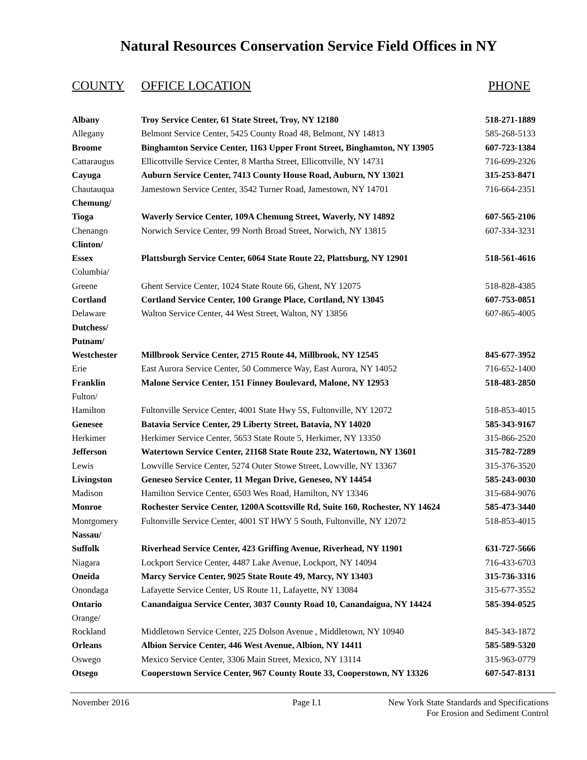Natural Resources Conservation Service Field Offices in NY
COUNTY OFFICE LOCATION PHONE
| Albany | Troy Service Center, 61 State Street, Troy, NY 12180 | 518-271-1889 |
| Allegany | Belmont Service Center, 5425 County Road 48, Belmont, NY 14813 | 585-268-5133 |
| Broome | Binghamton Service Center, 1163 Upper Front Street, Binghamton, NY 13905 | 607-723-1384 |
| Cattaraugus | Ellicottville Service Center, 8 Martha Street, Ellicottville, NY 14731 | 716-699-2326 |
| Cayuga | Auburn Service Center, 7413 County House Road, Auburn, NY 13021 | 315-253-8471 |
| Chautauqua | Jamestown Service Center, 3542 Turner Road, Jamestown, NY 14701 | 716-664-2351 |
| Chemung/ | | |
| Tioga | Waverly Service Center, 109A Chemung Street, Waverly, NY 14892 | 607-565-2106 |
| Chenango | Norwich Service Center, 99 North Broad Street, Norwich, NY 13815 | 607-334-3231 |
| Clinton/ | | |
| Essex | Plattsburgh Service Center, 6064 State Route 22, Plattsburg, NY 12901 | 518-561-4616 |
| Columbia/ | | |
| Greene | Ghent Service Center, 1024 State Route 66, Ghent, NY 12075 | 518-828-4385 |
| Cortland | Cortland Service Center, 100 Grange Place, Cortland, NY 13045 | 607-753-0851 |
| Delaware | Walton Service Center, 44 West Street, Walton, NY 13856 | 607-865-4005 |
| Dutchess/ | | |
| Putnam/ | | |
| Westchester | Millbrook Service Center, 2715 Route 44, Millbrook, NY 12545 | 845-677-3952 |
| Erie | East Aurora Service Center, 50 Commerce Way, East Aurora, NY 14052 | 716-652-1400 |
| Franklin | Malone Service Center, 151 Finney Boulevard, Malone, NY 12953 | 518-483-2850 |
| Fulton/ | | |
| Hamilton | Fultonville Service Center, 4001 State Hwy 5S, Fultonville, NY 12072 | 518-853-4015 |
| Genesee | Batavia Service Center, 29 Liberty Street, Batavia, NY 14020 | 585-343-9167 |
| Herkimer | Herkimer Service Center, 5653 State Route 5, Herkimer, NY 13350 | 315-866-2520 |
| Jefferson | Watertown Service Center, 21168 State Route 232, Watertown, NY 13601 | 315-782-7289 |
| Lewis | Lowville Service Center, 5274 Outer Stowe Street, Lowville, NY 13367 | 315-376-3520 |
| Livingston | Geneseo Service Center, 11 Megan Drive, Geneseo, NY 14454 | 585-243-0030 |
| Madison | Hamilton Service Center, 6503 Wes Road, Hamilton, NY 13346 | 315-684-9076 |
| Monroe | Rochester Service Center, 1200A Scottsville Rd, Suite 160, Rochester, NY 14624 | 585-473-3440 |
| Montgomery | Fultonville Service Center, 4001 ST HWY 5 South, Fultonville, NY 12072 | 518-853-4015 |
| Nassau/ | | |
| Suffolk | Riverhead Service Center, 423 Griffing Avenue, Riverhead, NY 11901 | 631-727-5666 |
| Niagara | Lockport Service Center, 4487 Lake Avenue, Lockport, NY 14094 | 716-433-6703 |
| Oneida | Marcy Service Center, 9025 State Route 49, Marcy, NY 13403 | 315-736-3316 |
| Onondaga | Lafayette Service Center, US Route 11, Lafayette, NY 13084 | 315-677-3552 |
| Ontario | Canandaigua Service Center, 3037 County Road 10, Canandaigua, NY 14424 | 585-394-0525 |
| Orange/ | | |
| Rockland | Middletown Service Center, 225 Dolson Avenue , Middletown, NY 10940 | 845-343-1872 |
| Orleans | Albion Service Center, 446 West Avenue, Albion, NY 14411 | 585-589-5320 |
| Oswego | Mexico Service Center, 3306 Main Street, Mexico, NY 13114 | 315-963-0779 |
| Otsego | Cooperstown Service Center, 967 County Route 33, Cooperstown, NY 13326 | 607-547-8131 |
November 2016 Page I.1 New York State Standards and Specifications
For Erosion and Sediment Control